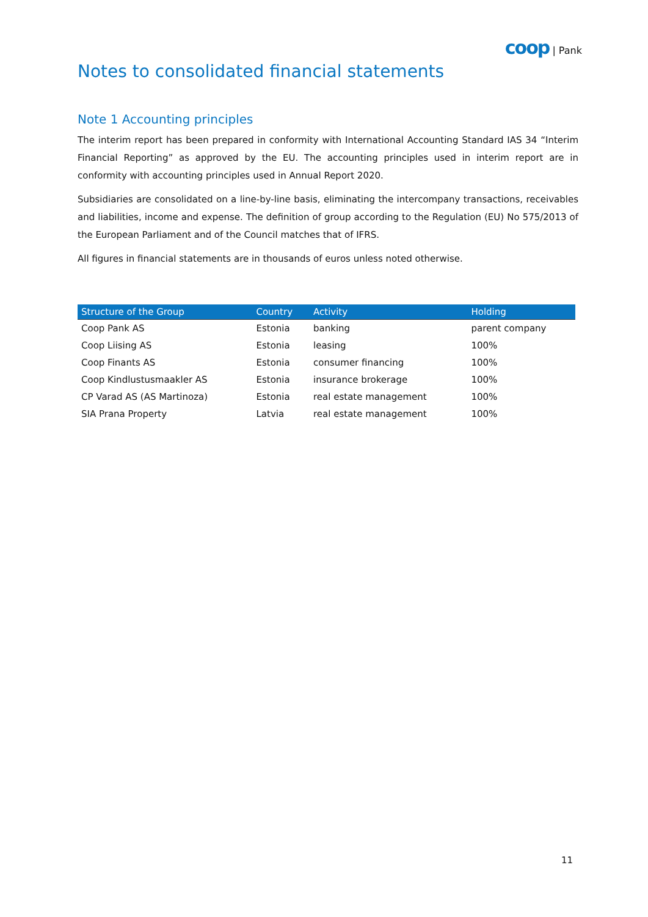coop | Pank
Notes to consolidated financial statements
Note 1 Accounting principles
The interim report has been prepared in conformity with International Accounting Standard IAS 34 “Interim Financial Reporting” as approved by the EU. The accounting principles used in interim report are in conformity with accounting principles used in Annual Report 2020.
Subsidiaries are consolidated on a line-by-line basis, eliminating the intercompany transactions, receivables and liabilities, income and expense. The definition of group according to the Regulation (EU) No 575/2013 of the European Parliament and of the Council matches that of IFRS.
All figures in financial statements are in thousands of euros unless noted otherwise.
| Structure of the Group | Country | Activity | Holding |
| --- | --- | --- | --- |
| Coop Pank AS | Estonia | banking | parent company |
| Coop Liising AS | Estonia | leasing | 100% |
| Coop Finants AS | Estonia | consumer financing | 100% |
| Coop Kindlustusmaakler AS | Estonia | insurance brokerage | 100% |
| CP Varad AS (AS Martinoza) | Estonia | real estate management | 100% |
| SIA Prana Property | Latvia | real estate management | 100% |
11